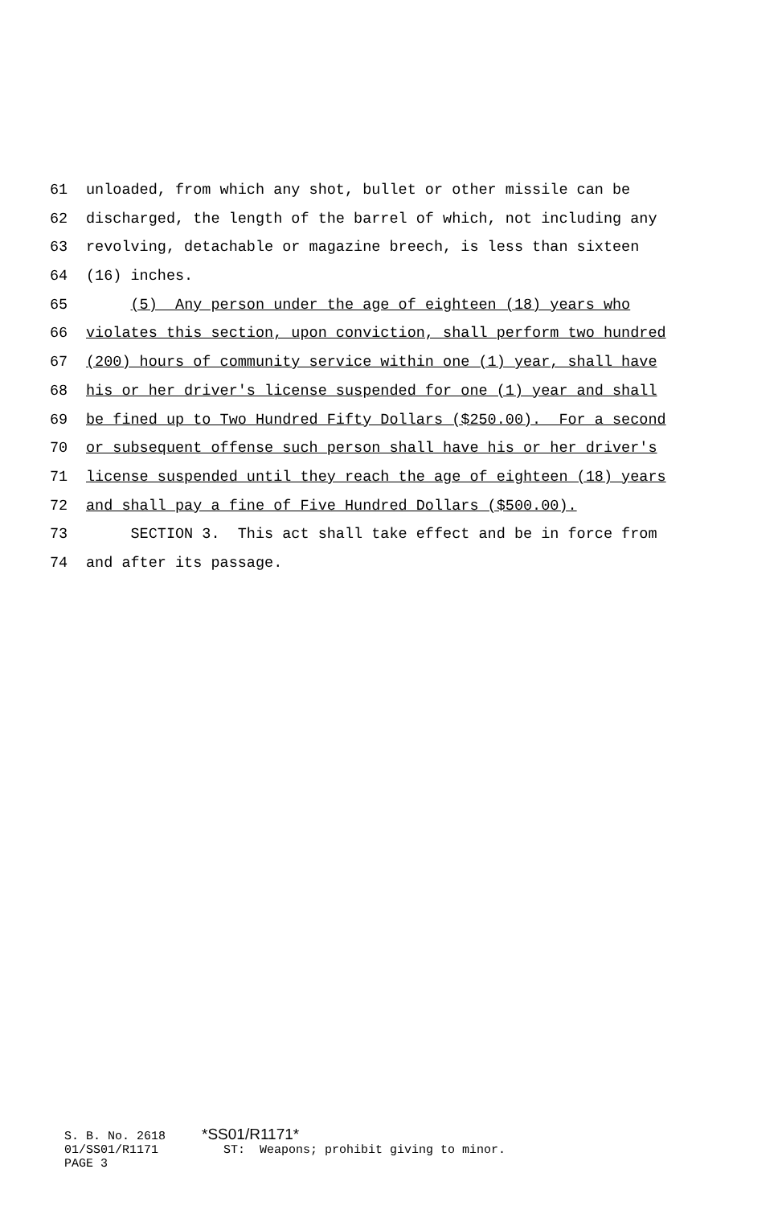61 unloaded, from which any shot, bullet or other missile can be
62 discharged, the length of the barrel of which, not including any
63 revolving, detachable or magazine breech, is less than sixteen
64 (16) inches.
65 (5) Any person under the age of eighteen (18) years who
66 violates this section, upon conviction, shall perform two hundred
67 (200) hours of community service within one (1) year, shall have
68 his or her driver's license suspended for one (1) year and shall
69 be fined up to Two Hundred Fifty Dollars ($250.00). For a second
70 or subsequent offense such person shall have his or her driver's
71 license suspended until they reach the age of eighteen (18) years
72 and shall pay a fine of Five Hundred Dollars ($500.00).
73 SECTION 3. This act shall take effect and be in force from
74 and after its passage.
S. B. No. 2618 *SS01/R1171* 01/SS01/R1171 ST: Weapons; prohibit giving to minor. PAGE 3